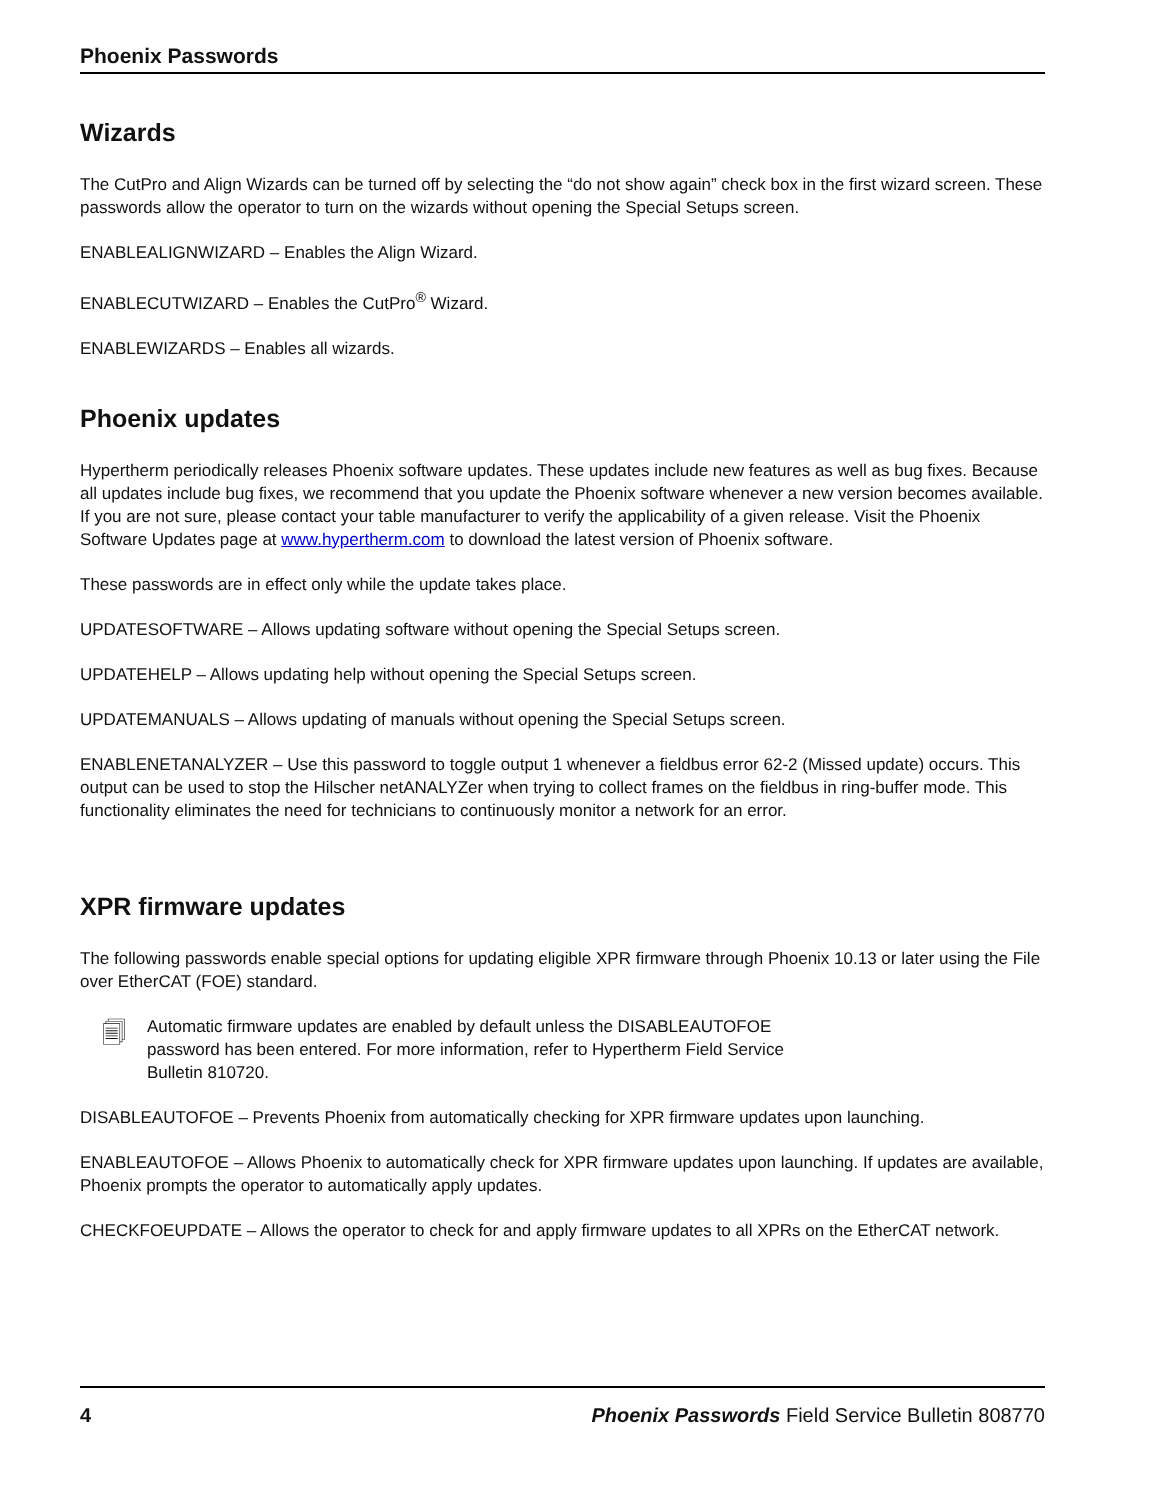Phoenix Passwords
Wizards
The CutPro and Align Wizards can be turned off by selecting the “do not show again” check box in the first wizard screen. These passwords allow the operator to turn on the wizards without opening the Special Setups screen.
ENABLEALIGNWIZARD – Enables the Align Wizard.
ENABLECUTWIZARD – Enables the CutPro<sup>®</sup> Wizard.
ENABLEWIZARDS – Enables all wizards.
Phoenix updates
Hypertherm periodically releases Phoenix software updates. These updates include new features as well as bug fixes. Because all updates include bug fixes, we recommend that you update the Phoenix software whenever a new version becomes available. If you are not sure, please contact your table manufacturer to verify the applicability of a given release. Visit the Phoenix Software Updates page at www.hypertherm.com to download the latest version of Phoenix software.
These passwords are in effect only while the update takes place.
UPDATESOFTWARE – Allows updating software without opening the Special Setups screen.
UPDATEHELP – Allows updating help without opening the Special Setups screen.
UPDATEMANUALS – Allows updating of manuals without opening the Special Setups screen.
ENABLENETANALYZER – Use this password to toggle output 1 whenever a fieldbus error 62-2 (Missed update) occurs. This output can be used to stop the Hilscher netANALYZer when trying to collect frames on the fieldbus in ring-buffer mode. This functionality eliminates the need for technicians to continuously monitor a network for an error.
XPR firmware updates
The following passwords enable special options for updating eligible XPR firmware through Phoenix 10.13 or later using the File over EtherCAT (FOE) standard.
🗐
Automatic firmware updates are enabled by default unless the DISABLEAUTOFOE password has been entered. For more information, refer to Hypertherm Field Service Bulletin 810720.
DISABLEAUTOFOE – Prevents Phoenix from automatically checking for XPR firmware updates upon launching.
ENABLEAUTOFOE – Allows Phoenix to automatically check for XPR firmware updates upon launching. If updates are available, Phoenix prompts the operator to automatically apply updates.
CHECKFOEUPDATE – Allows the operator to check for and apply firmware updates to all XPRs on the EtherCAT network.
4 Phoenix Passwords Field Service Bulletin 808770